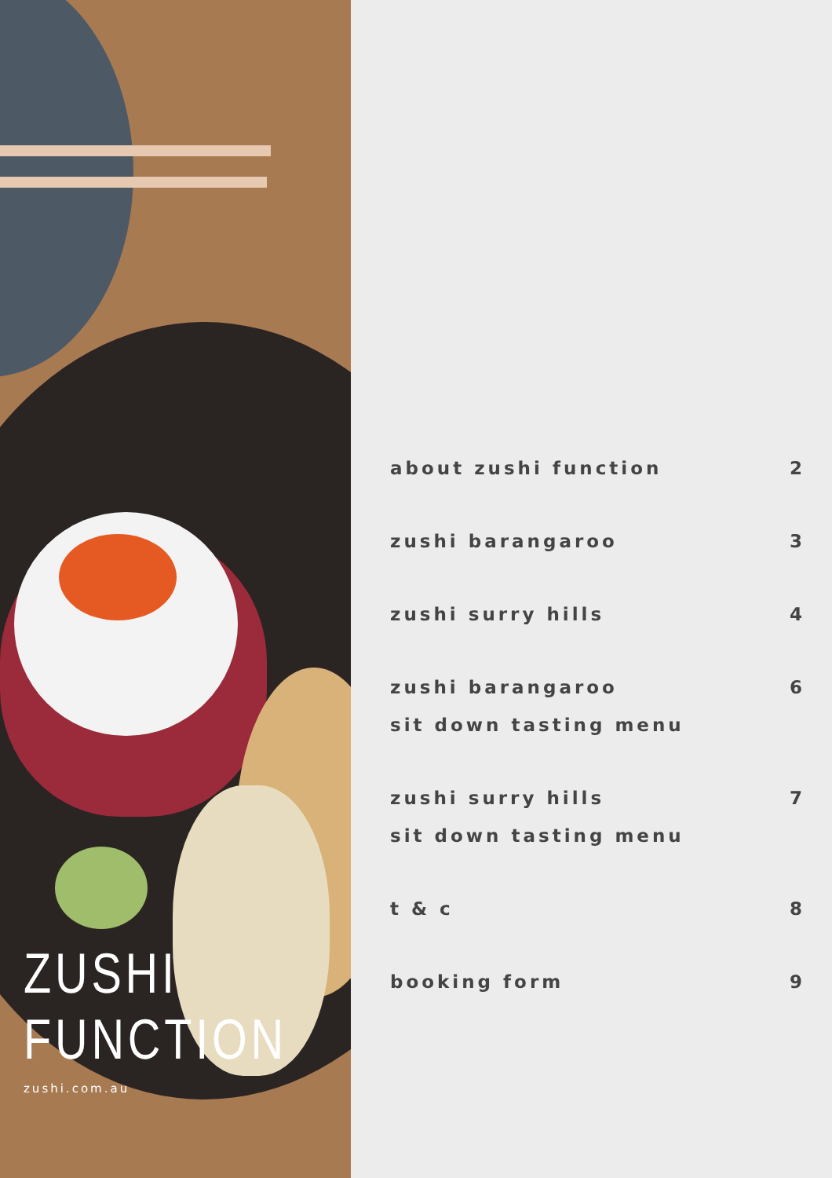ZUSHI
FUNCTION
zushi.com.au
about zushi function 2
zushi barangaroo 3
zushi surry hills 4
zushi barangaroo
sit down tasting menu 6
zushi surry hills
sit down tasting menu 7
t & c 8
booking form 9